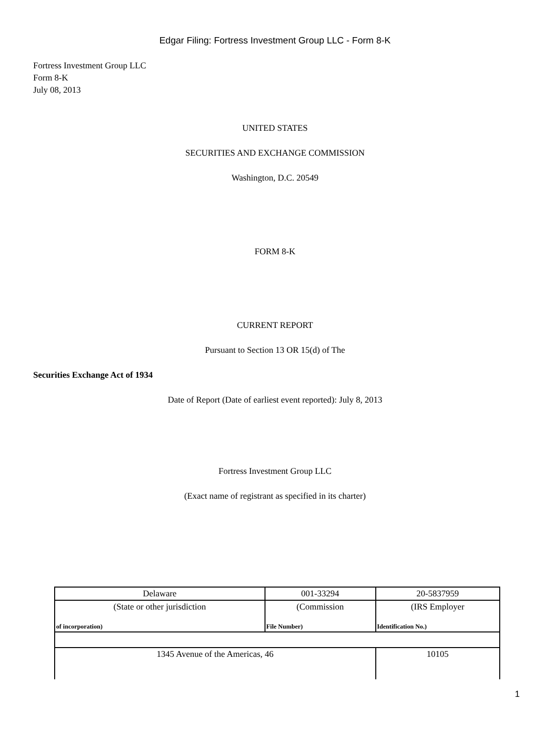Edgar Filing: Fortress Investment Group LLC - Form 8-K
Fortress Investment Group LLC
Form 8-K
July 08, 2013
UNITED STATES
SECURITIES AND EXCHANGE COMMISSION
Washington, D.C. 20549
FORM 8-K
CURRENT REPORT
Pursuant to Section 13 OR 15(d) of The
Securities Exchange Act of 1934
Date of Report (Date of earliest event reported): July 8, 2013
Fortress Investment Group LLC
(Exact name of registrant as specified in its charter)
| Delaware | 001-33294 | 20-5837959 |
| (State or other jurisdiction of incorporation) | (Commission File Number) | (IRS Employer Identification No.) |
| 1345 Avenue of the Americas, 46 | | 10105 |
1